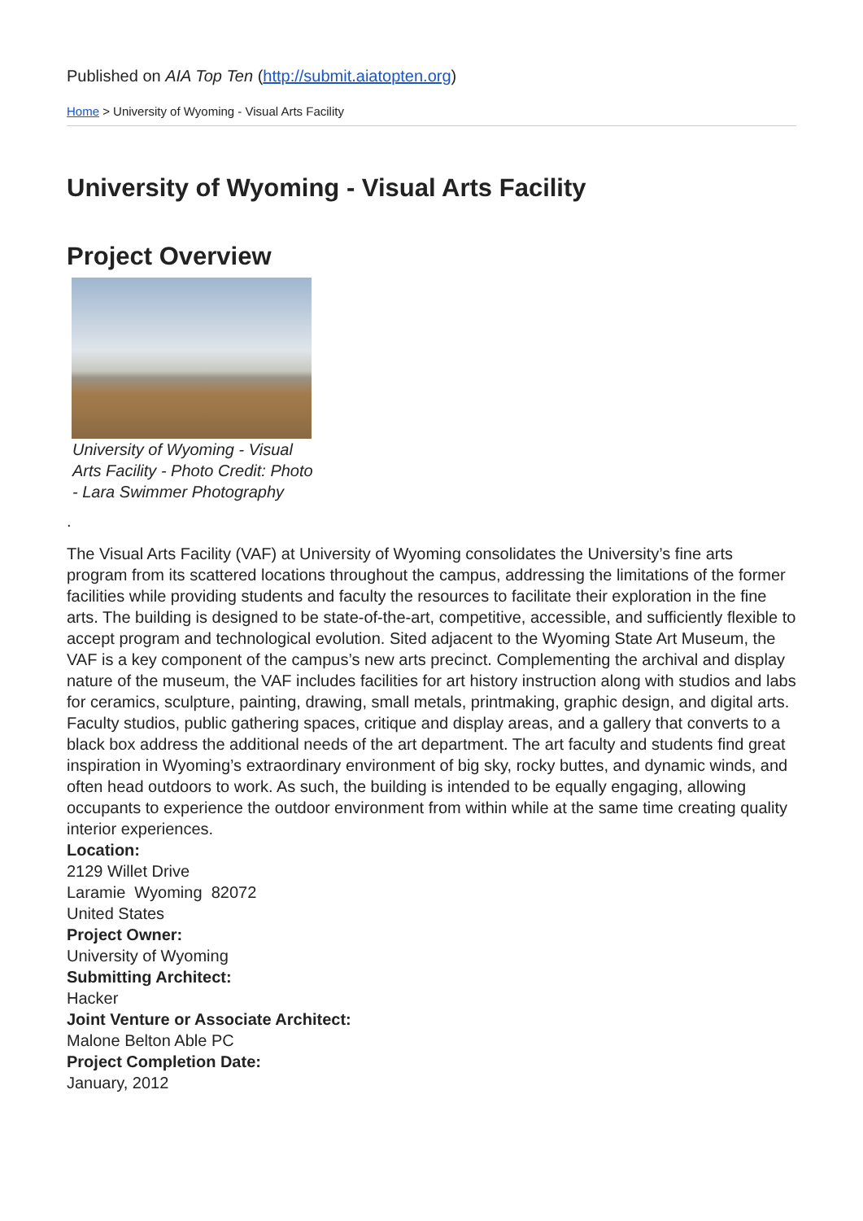Published on AIA Top Ten (http://submit.aiatopten.org)
Home > University of Wyoming - Visual Arts Facility
University of Wyoming - Visual Arts Facility
Project Overview
University of Wyoming - Visual Arts Facility - Photo Credit: Photo - Lara Swimmer Photography
.
The Visual Arts Facility (VAF) at University of Wyoming consolidates the University’s fine arts program from its scattered locations throughout the campus, addressing the limitations of the former facilities while providing students and faculty the resources to facilitate their exploration in the fine arts. The building is designed to be state-of-the-art, competitive, accessible, and sufficiently flexible to accept program and technological evolution. Sited adjacent to the Wyoming State Art Museum, the VAF is a key component of the campus’s new arts precinct. Complementing the archival and display nature of the museum, the VAF includes facilities for art history instruction along with studios and labs for ceramics, sculpture, painting, drawing, small metals, printmaking, graphic design, and digital arts. Faculty studios, public gathering spaces, critique and display areas, and a gallery that converts to a black box address the additional needs of the art department. The art faculty and students find great inspiration in Wyoming’s extraordinary environment of big sky, rocky buttes, and dynamic winds, and often head outdoors to work. As such, the building is intended to be equally engaging, allowing occupants to experience the outdoor environment from within while at the same time creating quality interior experiences.
Location:
2129 Willet Drive
Laramie Wyoming 82072
United States
Project Owner:
University of Wyoming
Submitting Architect:
Hacker
Joint Venture or Associate Architect:
Malone Belton Able PC
Project Completion Date:
January, 2012